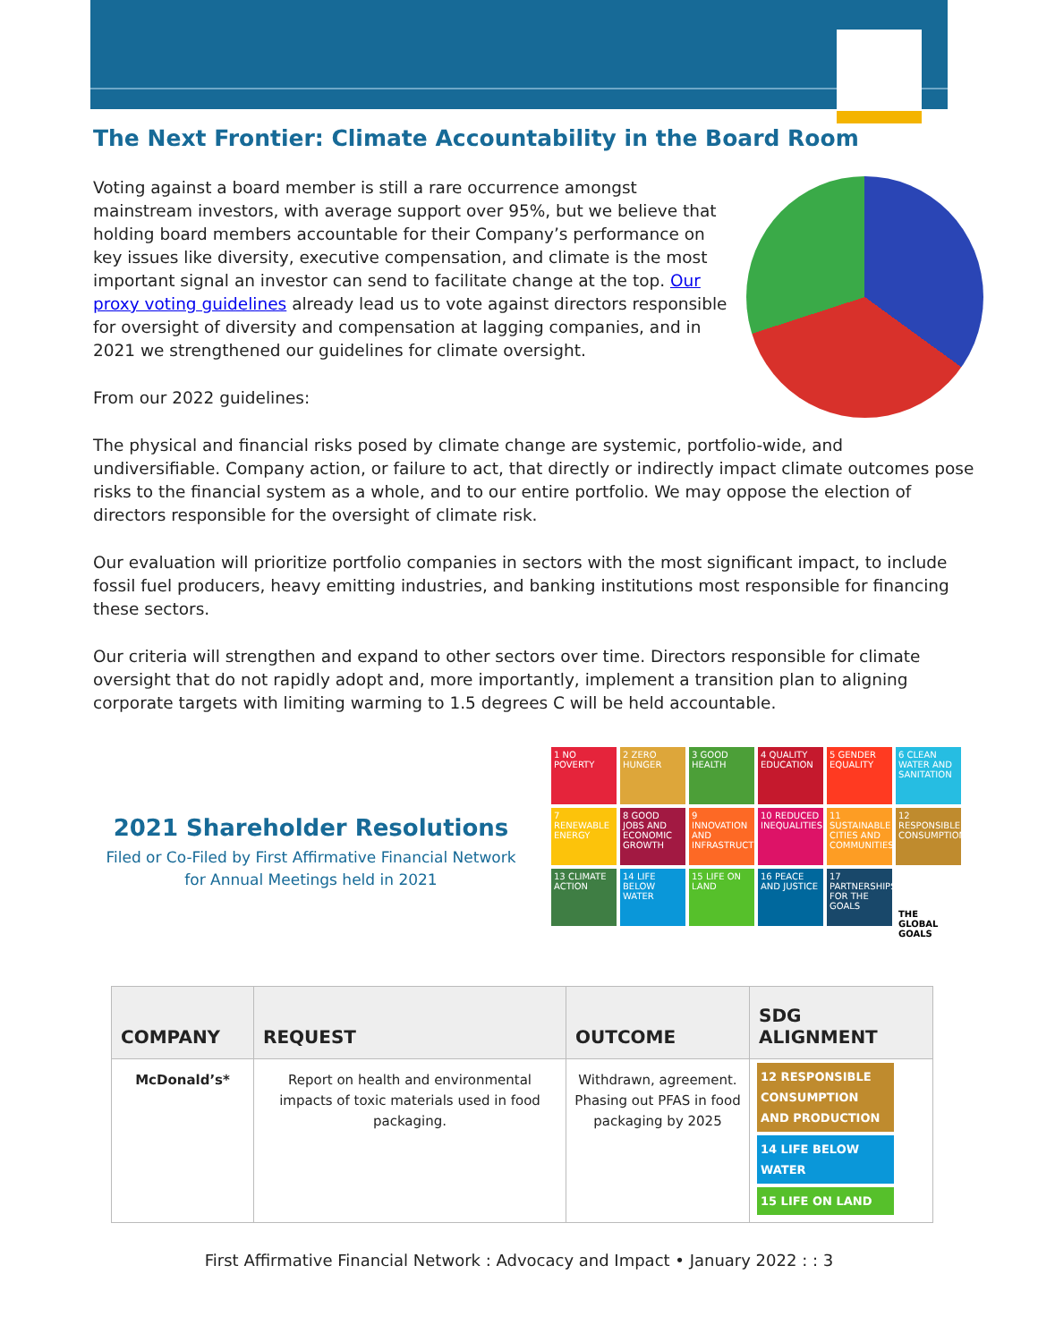The Next Frontier: Climate Accountability in the Board Room
Voting against a board member is still a rare occurrence amongst mainstream investors, with average support over 95%, but we believe that holding board members accountable for their Company’s performance on key issues like diversity, executive compensation, and climate is the most important signal an investor can send to facilitate change at the top. Our proxy voting guidelines already lead us to vote against directors responsible for oversight of diversity and compensation at lagging companies, and in 2021 we strengthened our guidelines for climate oversight.
From our 2022 guidelines:
The physical and financial risks posed by climate change are systemic, portfolio-wide, and undiversifiable. Company action, or failure to act, that directly or indirectly impact climate outcomes pose risks to the financial system as a whole, and to our entire portfolio. We may oppose the election of directors responsible for the oversight of climate risk.
Our evaluation will prioritize portfolio companies in sectors with the most significant impact, to include fossil fuel producers, heavy emitting industries, and banking institutions most responsible for financing these sectors.
Our criteria will strengthen and expand to other sectors over time. Directors responsible for climate oversight that do not rapidly adopt and, more importantly, implement a transition plan to aligning corporate targets with limiting warming to 1.5 degrees C will be held accountable.
2021 Shareholder Resolutions
Filed or Co-Filed by First Affirmative Financial Network
for Annual Meetings held in 2021
1 NO POVERTY
2 ZERO HUNGER
3 GOOD HEALTH
4 QUALITY EDUCATION
5 GENDER EQUALITY
6 CLEAN WATER AND SANITATION
7 RENEWABLE ENERGY
8 GOOD JOBS AND ECONOMIC GROWTH
9 INNOVATION AND INFRASTRUCTURE
10 REDUCED INEQUALITIES
11 SUSTAINABLE CITIES AND COMMUNITIES
12 RESPONSIBLE CONSUMPTION
13 CLIMATE ACTION
14 LIFE BELOW WATER
15 LIFE ON LAND
16 PEACE AND JUSTICE
17 PARTNERSHIPS FOR THE GOALS
THE GLOBAL GOALS
| COMPANY | REQUEST | OUTCOME | SDG ALIGNMENT |
| --- | --- | --- | --- |
| McDonald’s* | Report on health and environmental impacts of toxic materials used in food packaging. | Withdrawn, agreement. Phasing out PFAS in food packaging by 2025 | 12 RESPONSIBLE CONSUMPTION AND PRODUCTION 14 LIFE BELOW WATER 15 LIFE ON LAND |
First Affirmative Financial Network : Advocacy and Impact • January 2022 : : 3